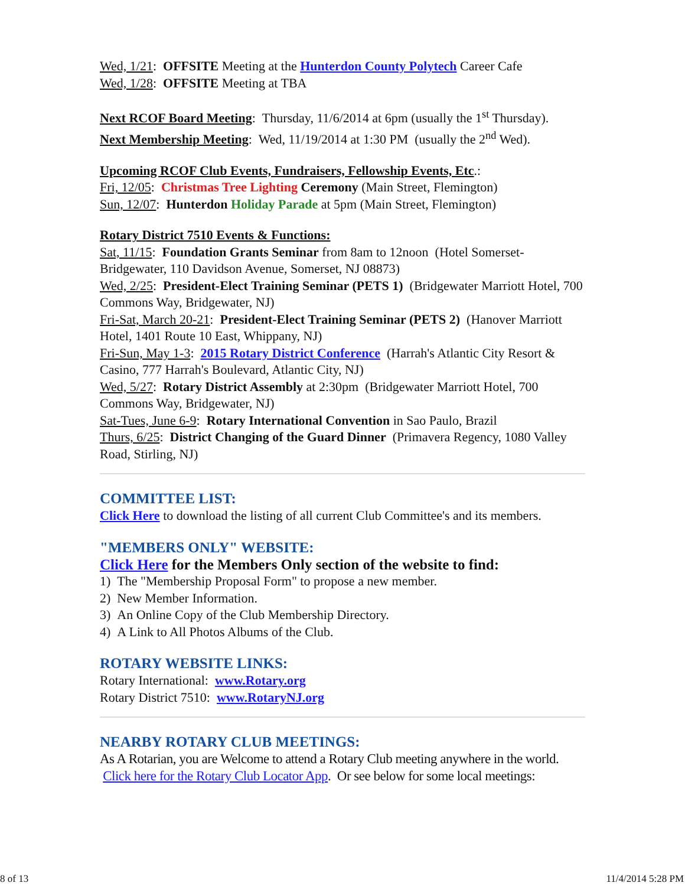Wed, 1/21: OFFSITE Meeting at the Hunterdon County Polytech Career Cafe
Wed, 1/28: OFFSITE Meeting at TBA
Next RCOF Board Meeting: Thursday, 11/6/2014 at 6pm (usually the 1<sup>st</sup> Thursday).
Next Membership Meeting: Wed, 11/19/2014 at 1:30 PM (usually the 2<sup>nd</sup> Wed).
Upcoming RCOF Club Events, Fundraisers, Fellowship Events, Etc.:
Fri, 12/05: Christmas Tree Lighting Ceremony (Main Street, Flemington)
Sun, 12/07: Hunterdon Holiday Parade at 5pm (Main Street, Flemington)
Rotary District 7510 Events & Functions:
Sat, 11/15: Foundation Grants Seminar from 8am to 12noon (Hotel Somerset-Bridgewater, 110 Davidson Avenue, Somerset, NJ 08873)
Wed, 2/25: President-Elect Training Seminar (PETS 1) (Bridgewater Marriott Hotel, 700 Commons Way, Bridgewater, NJ)
Fri-Sat, March 20-21: President-Elect Training Seminar (PETS 2) (Hanover Marriott Hotel, 1401 Route 10 East, Whippany, NJ)
Fri-Sun, May 1-3: 2015 Rotary District Conference (Harrah's Atlantic City Resort & Casino, 777 Harrah's Boulevard, Atlantic City, NJ)
Wed, 5/27: Rotary District Assembly at 2:30pm (Bridgewater Marriott Hotel, 700 Commons Way, Bridgewater, NJ)
Sat-Tues, June 6-9: Rotary International Convention in Sao Paulo, Brazil
Thurs, 6/25: District Changing of the Guard Dinner (Primavera Regency, 1080 Valley Road, Stirling, NJ)
COMMITTEE LIST:
Click Here to download the listing of all current Club Committee's and its members.
"MEMBERS ONLY" WEBSITE:
Click Here for the Members Only section of the website to find:
1) The "Membership Proposal Form" to propose a new member.
2) New Member Information.
3) An Online Copy of the Club Membership Directory.
4) A Link to All Photos Albums of the Club.
ROTARY WEBSITE LINKS:
Rotary International: www.Rotary.org
Rotary District 7510: www.RotaryNJ.org
NEARBY ROTARY CLUB MEETINGS:
As A Rotarian, you are Welcome to attend a Rotary Club meeting anywhere in the world. Click here for the Rotary Club Locator App. Or see below for some local meetings:
8 of 13 11/4/2014 5:28 PM